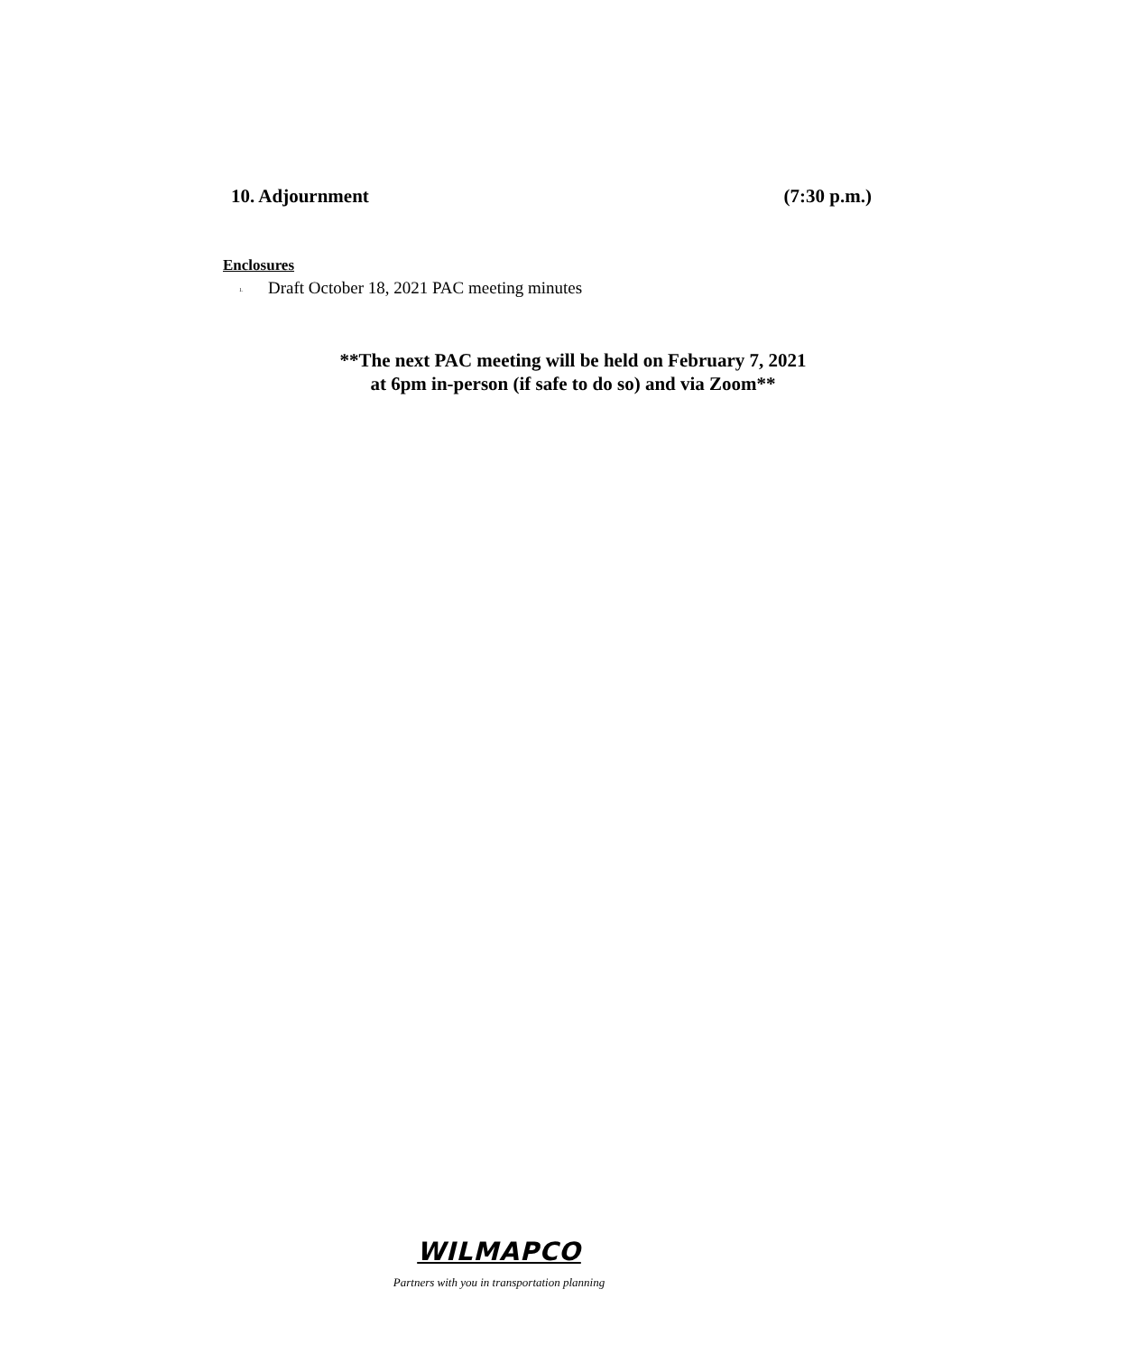10. Adjournment (7:30 p.m.)
Enclosures
1. Draft October 18, 2021 PAC meeting minutes
**The next PAC meeting will be held on February 7, 2021
at 6pm in-person (if safe to do so) and via Zoom**
WILMAPCO
Partners with you in transportation planning